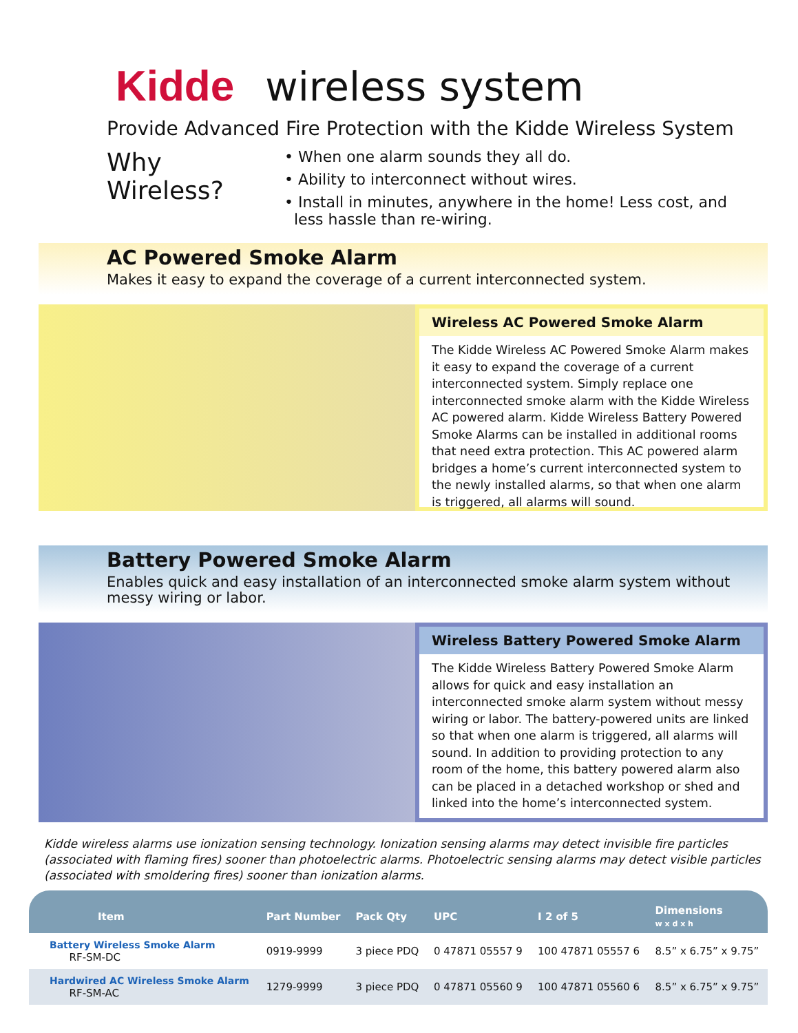Kidde wireless system
Provide Advanced Fire Protection with the Kidde Wireless System
Why Wireless?
• When one alarm sounds they all do.
• Ability to interconnect without wires.
• Install in minutes, anywhere in the home! Less cost, and
less hassle than re-wiring.
AC Powered Smoke Alarm
Makes it easy to expand the coverage of a current interconnected system.
Wireless AC Powered Smoke Alarm
The Kidde Wireless AC Powered Smoke Alarm makes it easy to expand the coverage of a current interconnected system. Simply replace one interconnected smoke alarm with the Kidde Wireless AC powered alarm. Kidde Wireless Battery Powered Smoke Alarms can be installed in additional rooms that need extra protection. This AC powered alarm bridges a home’s current interconnected system to the newly installed alarms, so that when one alarm is triggered, all alarms will sound.
Battery Powered Smoke Alarm
Enables quick and easy installation of an interconnected smoke alarm system without messy wiring or labor.
Wireless Battery Powered Smoke Alarm
The Kidde Wireless Battery Powered Smoke Alarm allows for quick and easy installation an interconnected smoke alarm system without messy wiring or labor. The battery-powered units are linked so that when one alarm is triggered, all alarms will sound. In addition to providing protection to any room of the home, this battery powered alarm also can be placed in a detached workshop or shed and linked into the home’s interconnected system.
Kidde wireless alarms use ionization sensing technology. Ionization sensing alarms may detect invisible fire particles (associated with flaming fires) sooner than photoelectric alarms. Photoelectric sensing alarms may detect visible particles (associated with smoldering fires) sooner than ionization alarms.
| Item | Part Number | Pack Qty | UPC | I 2 of 5 | Dimensions w x d x h |
| --- | --- | --- | --- | --- | --- |
| Battery Wireless Smoke Alarm RF-SM-DC | 0919-9999 | 3 piece PDQ | 0 47871 05557 9 | 100 47871 05557 6 | 8.5” x 6.75” x 9.75” |
| Hardwired AC Wireless Smoke Alarm RF-SM-AC | 1279-9999 | 3 piece PDQ | 0 47871 05560 9 | 100 47871 05560 6 | 8.5” x 6.75” x 9.75” |